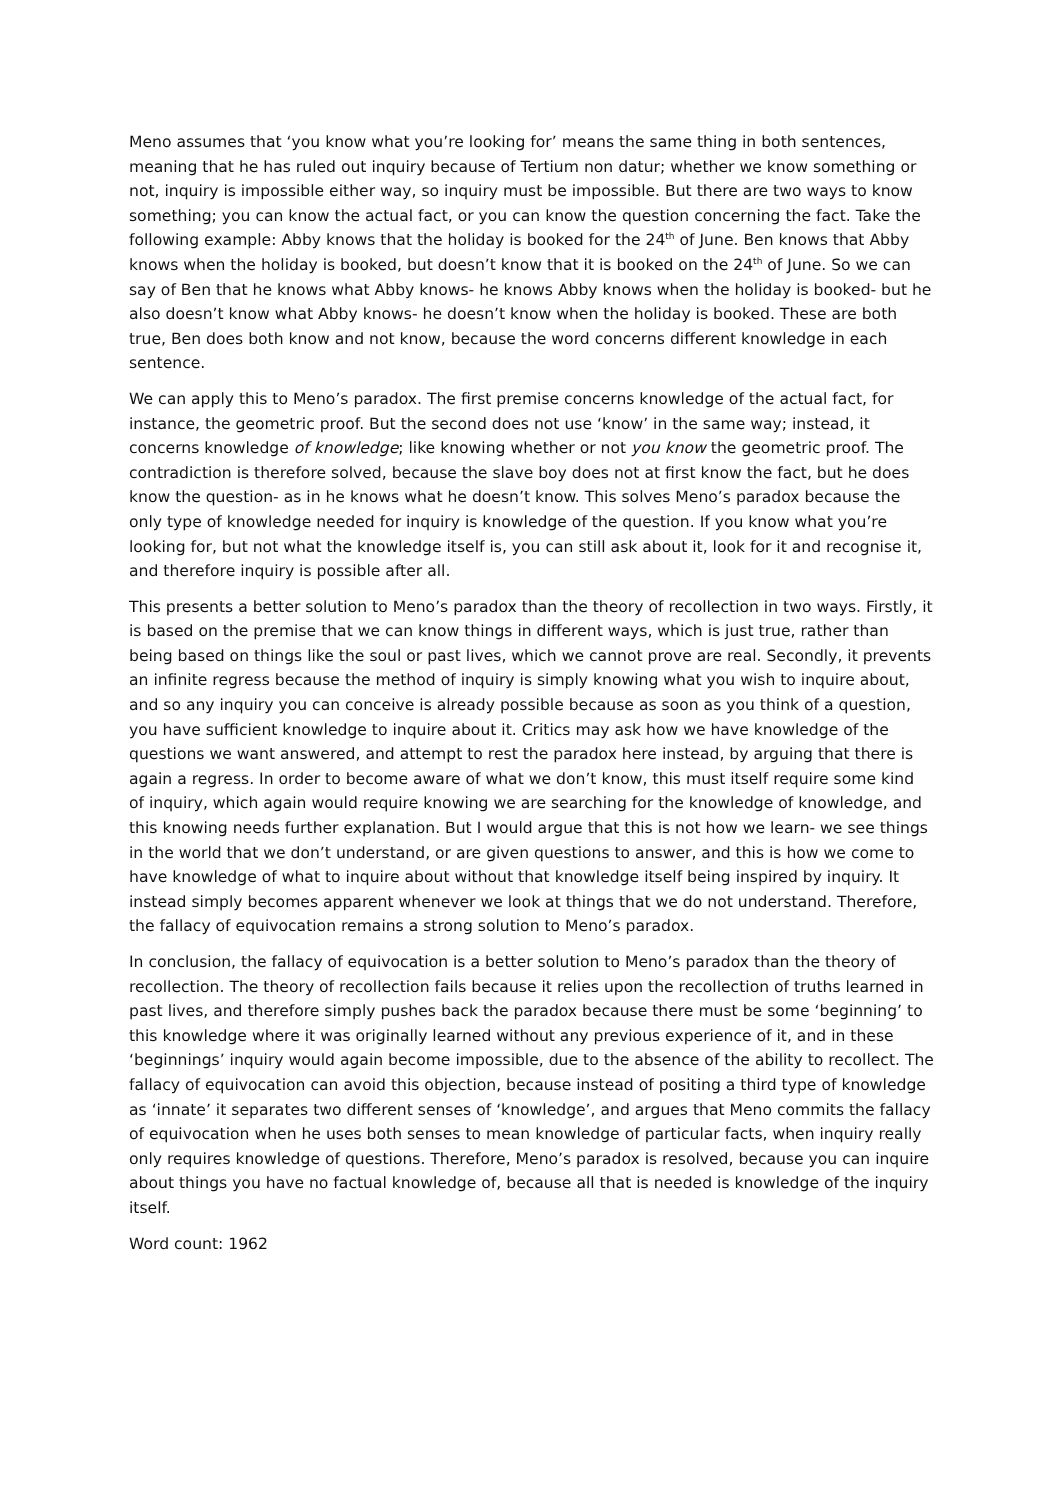Meno assumes that ‘you know what you’re looking for’ means the same thing in both sentences, meaning that he has ruled out inquiry because of Tertium non datur; whether we know something or not, inquiry is impossible either way, so inquiry must be impossible. But there are two ways to know something; you can know the actual fact, or you can know the question concerning the fact. Take the following example: Abby knows that the holiday is booked for the 24<sup>th</sup> of June. Ben knows that Abby knows when the holiday is booked, but doesn’t know that it is booked on the 24<sup>th</sup> of June. So we can say of Ben that he knows what Abby knows- he knows Abby knows when the holiday is booked- but he also doesn’t know what Abby knows- he doesn’t know when the holiday is booked. These are both true, Ben does both know and not know, because the word concerns different knowledge in each sentence.
We can apply this to Meno’s paradox. The first premise concerns knowledge of the actual fact, for instance, the geometric proof. But the second does not use ‘know’ in the same way; instead, it concerns knowledge of knowledge; like knowing whether or not you know the geometric proof. The contradiction is therefore solved, because the slave boy does not at first know the fact, but he does know the question- as in he knows what he doesn’t know. This solves Meno’s paradox because the only type of knowledge needed for inquiry is knowledge of the question. If you know what you’re looking for, but not what the knowledge itself is, you can still ask about it, look for it and recognise it, and therefore inquiry is possible after all.
This presents a better solution to Meno’s paradox than the theory of recollection in two ways. Firstly, it is based on the premise that we can know things in different ways, which is just true, rather than being based on things like the soul or past lives, which we cannot prove are real. Secondly, it prevents an infinite regress because the method of inquiry is simply knowing what you wish to inquire about, and so any inquiry you can conceive is already possible because as soon as you think of a question, you have sufficient knowledge to inquire about it. Critics may ask how we have knowledge of the questions we want answered, and attempt to rest the paradox here instead, by arguing that there is again a regress. In order to become aware of what we don’t know, this must itself require some kind of inquiry, which again would require knowing we are searching for the knowledge of knowledge, and this knowing needs further explanation. But I would argue that this is not how we learn- we see things in the world that we don’t understand, or are given questions to answer, and this is how we come to have knowledge of what to inquire about without that knowledge itself being inspired by inquiry. It instead simply becomes apparent whenever we look at things that we do not understand. Therefore, the fallacy of equivocation remains a strong solution to Meno’s paradox.
In conclusion, the fallacy of equivocation is a better solution to Meno’s paradox than the theory of recollection. The theory of recollection fails because it relies upon the recollection of truths learned in past lives, and therefore simply pushes back the paradox because there must be some ‘beginning’ to this knowledge where it was originally learned without any previous experience of it, and in these ‘beginnings’ inquiry would again become impossible, due to the absence of the ability to recollect. The fallacy of equivocation can avoid this objection, because instead of positing a third type of knowledge as ‘innate’ it separates two different senses of ‘knowledge’, and argues that Meno commits the fallacy of equivocation when he uses both senses to mean knowledge of particular facts, when inquiry really only requires knowledge of questions. Therefore, Meno’s paradox is resolved, because you can inquire about things you have no factual knowledge of, because all that is needed is knowledge of the inquiry itself.
Word count: 1962